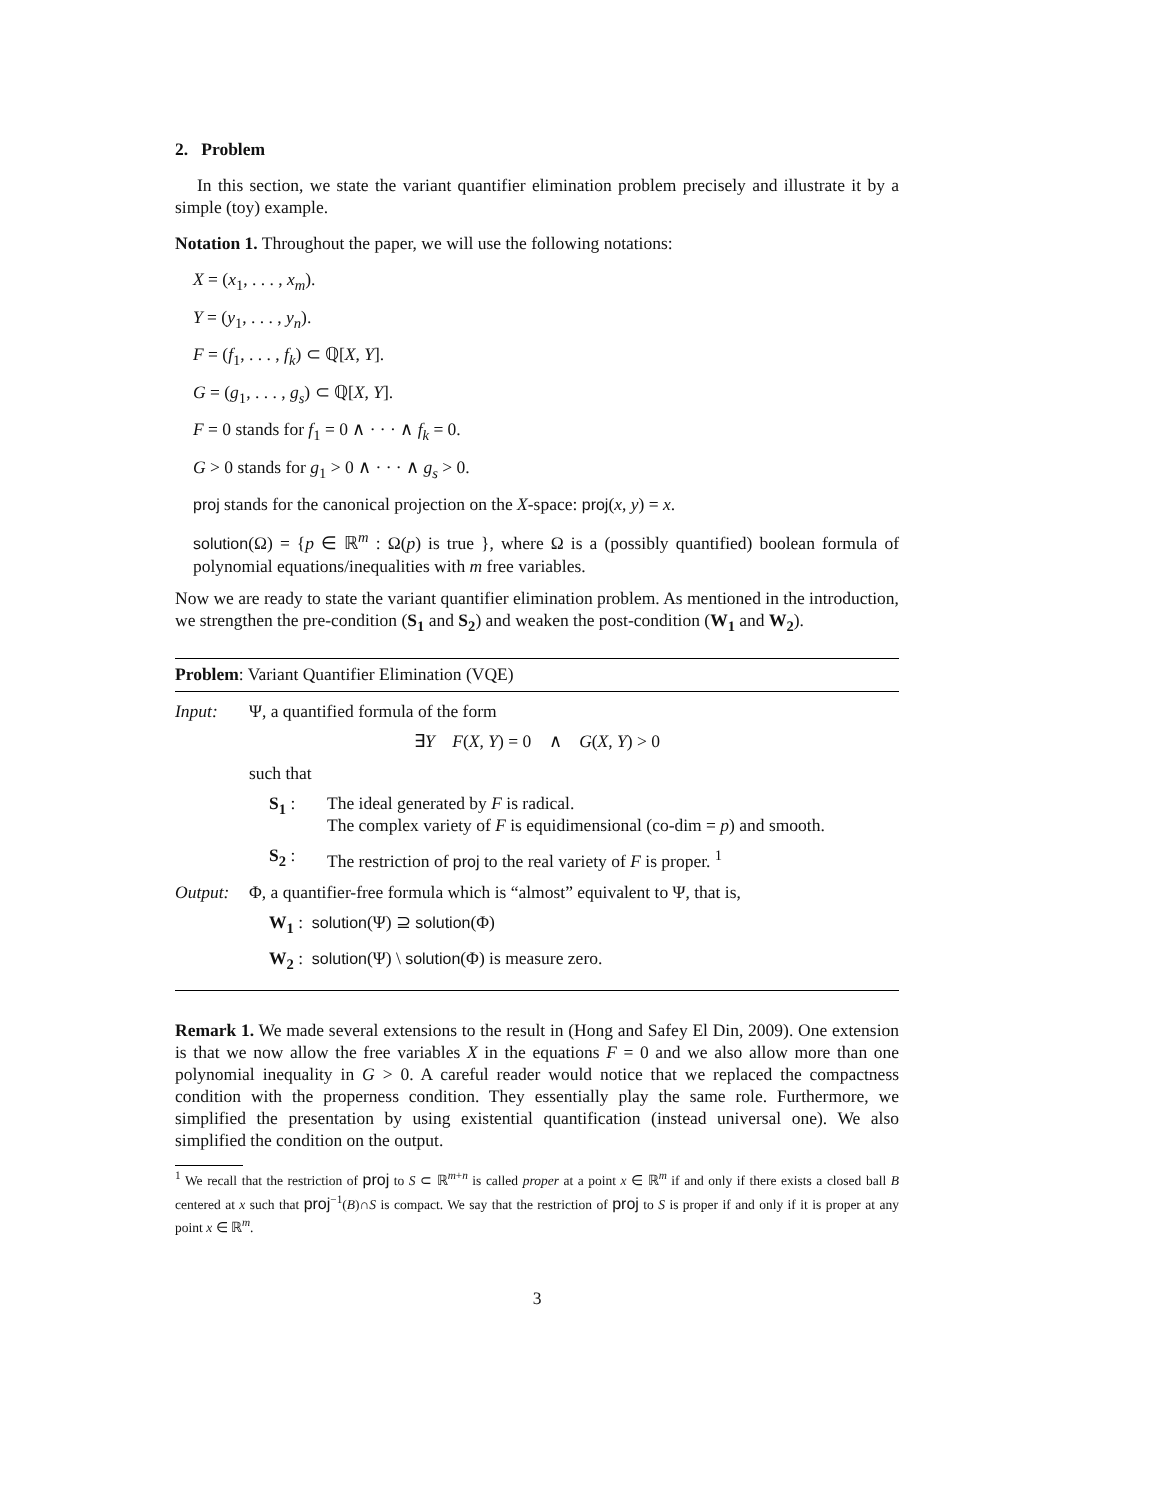2. Problem
In this section, we state the variant quantifier elimination problem precisely and illustrate it by a simple (toy) example.
Notation 1. Throughout the paper, we will use the following notations:
X = (x<sub>1</sub>, . . . , x<sub>m</sub>).
Y = (y<sub>1</sub>, . . . , y<sub>n</sub>).
F = (f<sub>1</sub>, . . . , f<sub>k</sub>) ⊂ ℚ[X, Y].
G = (g<sub>1</sub>, . . . , g<sub>s</sub>) ⊂ ℚ[X, Y].
F = 0 stands for f<sub>1</sub> = 0 ∧ · · · ∧ f<sub>k</sub> = 0.
G > 0 stands for g<sub>1</sub> > 0 ∧ · · · ∧ g<sub>s</sub> > 0.
proj stands for the canonical projection on the X-space: proj(x, y) = x.
solution(Ω) = {p ∈ ℝ<sup>m</sup> : Ω(p) is true }, where Ω is a (possibly quantified) boolean formula of polynomial equations/inequalities with m free variables.
Now we are ready to state the variant quantifier elimination problem. As mentioned in the introduction, we strengthen the pre-condition (S<sub>1</sub> and S<sub>2</sub>) and weaken the post-condition (W<sub>1</sub> and W<sub>2</sub>).
Problem: Variant Quantifier Elimination (VQE)
Input: Ψ, a quantified formula of the form
∃Y F(X, Y) = 0 ∧ G(X, Y) > 0
such that
S<sub>1</sub> : The ideal generated by F is radical.
The complex variety of F is equidimensional (co-dim = p) and smooth.
S<sub>2</sub> : The restriction of proj to the real variety of F is proper. <sup>1</sup>
Output: Φ, a quantifier-free formula which is “almost” equivalent to Ψ, that is,
W<sub>1</sub> : solution(Ψ) ⊇ solution(Φ)
W<sub>2</sub> : solution(Ψ) \ solution(Φ) is measure zero.
Remark 1. We made several extensions to the result in (Hong and Safey El Din, 2009). One extension is that we now allow the free variables X in the equations F = 0 and we also allow more than one polynomial inequality in G > 0. A careful reader would notice that we replaced the compactness condition with the properness condition. They essentially play the same role. Furthermore, we simplified the presentation by using existential quantification (instead universal one). We also simplified the condition on the output.
<sup>1</sup> We recall that the restriction of proj to S ⊂ ℝ<sup>m+n</sup> is called proper at a point x ∈ ℝ<sup>m</sup> if and only if there exists a closed ball B centered at x such that proj<sup>−1</sup>(B)∩S is compact. We say that the restriction of proj to S is proper if and only if it is proper at any point x ∈ ℝ<sup>m</sup>.
3